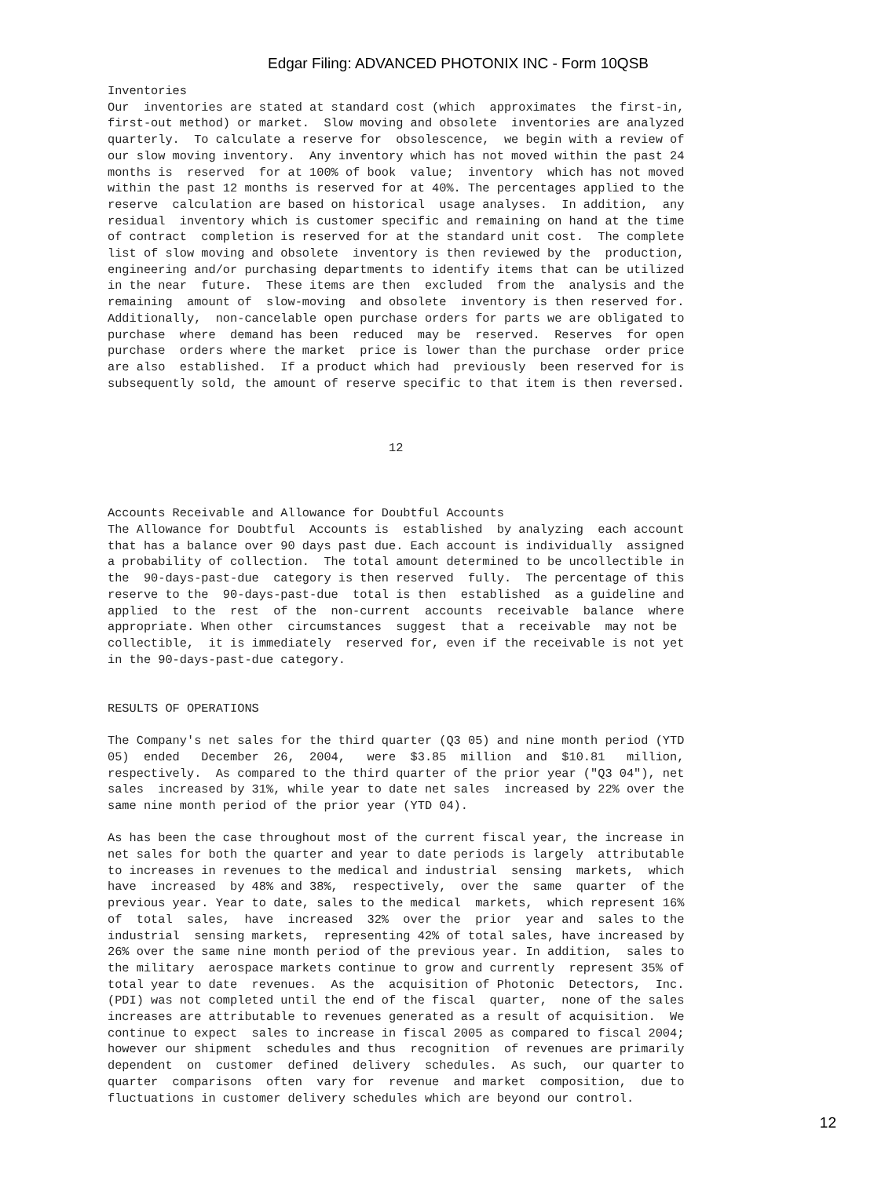Edgar Filing: ADVANCED PHOTONIX INC - Form 10QSB
Inventories
Our  inventories are stated at standard cost (which  approximates  the first-in,
first-out method) or market.  Slow moving and obsolete  inventories are analyzed
quarterly.  To calculate a reserve for  obsolescence,  we begin with a review of
our slow moving inventory.  Any inventory which has not moved within the past 24
months is  reserved  for at 100% of book  value;  inventory  which has not moved
within the past 12 months is reserved for at 40%. The percentages applied to the
reserve  calculation are based on historical  usage analyses.  In addition,  any
residual  inventory which is customer specific and remaining on hand at the time
of contract  completion is reserved for at the standard unit cost.  The complete
list of slow moving and obsolete  inventory is then reviewed by the  production,
engineering and/or purchasing departments to identify items that can be utilized
in the near  future.  These items are then  excluded  from the  analysis and the
remaining  amount of  slow-moving  and obsolete  inventory is then reserved for.
Additionally,  non-cancelable open purchase orders for parts we are obligated to
purchase  where  demand has been  reduced  may be  reserved.  Reserves  for open
purchase  orders where the market  price is lower than the purchase  order price
are also  established.  If a product which had  previously  been reserved for is
subsequently sold, the amount of reserve specific to that item is then reversed.



                                       12



Accounts Receivable and Allowance for Doubtful Accounts
The Allowance for Doubtful  Accounts is  established  by analyzing  each account
that has a balance over 90 days past due. Each account is individually  assigned
a probability of collection.  The total amount determined to be uncollectible in
the  90-days-past-due  category is then reserved  fully.  The percentage of this
reserve to the  90-days-past-due  total is then  established  as a guideline and
applied  to the  rest  of the  non-current  accounts  receivable  balance  where
appropriate. When other  circumstances  suggest  that a  receivable  may not be
collectible,  it is immediately  reserved for, even if the receivable is not yet
in the 90-days-past-due category.


RESULTS OF OPERATIONS

The Company's net sales for the third quarter (Q3 05) and nine month period (YTD
05)  ended   December  26,  2004,   were  $3.85  million  and  $10.81   million,
respectively.  As compared to the third quarter of the prior year ("Q3 04"), net
sales  increased by 31%, while year to date net sales  increased by 22% over the
same nine month period of the prior year (YTD 04).

As has been the case throughout most of the current fiscal year, the increase in
net sales for both the quarter and year to date periods is largely  attributable
to increases in revenues to the medical and industrial  sensing  markets,  which
have  increased  by 48% and 38%,  respectively,  over the  same  quarter  of the
previous year. Year to date, sales to the medical  markets,  which represent 16%
of  total  sales,  have  increased  32%  over the  prior  year and  sales to the
industrial  sensing markets,  representing 42% of total sales, have increased by
26% over the same nine month period of the previous year. In addition,  sales to
the military  aerospace markets continue to grow and currently  represent 35% of
total year to date  revenues.  As the  acquisition of Photonic  Detectors,  Inc.
(PDI) was not completed until the end of the fiscal  quarter,  none of the sales
increases are attributable to revenues generated as a result of acquisition.  We
continue to expect  sales to increase in fiscal 2005 as compared to fiscal 2004;
however our shipment  schedules and thus  recognition  of revenues are primarily
dependent  on  customer  defined  delivery  schedules.  As such,  our quarter to
quarter  comparisons  often  vary for  revenue  and market  composition,  due to
fluctuations in customer delivery schedules which are beyond our control.
12